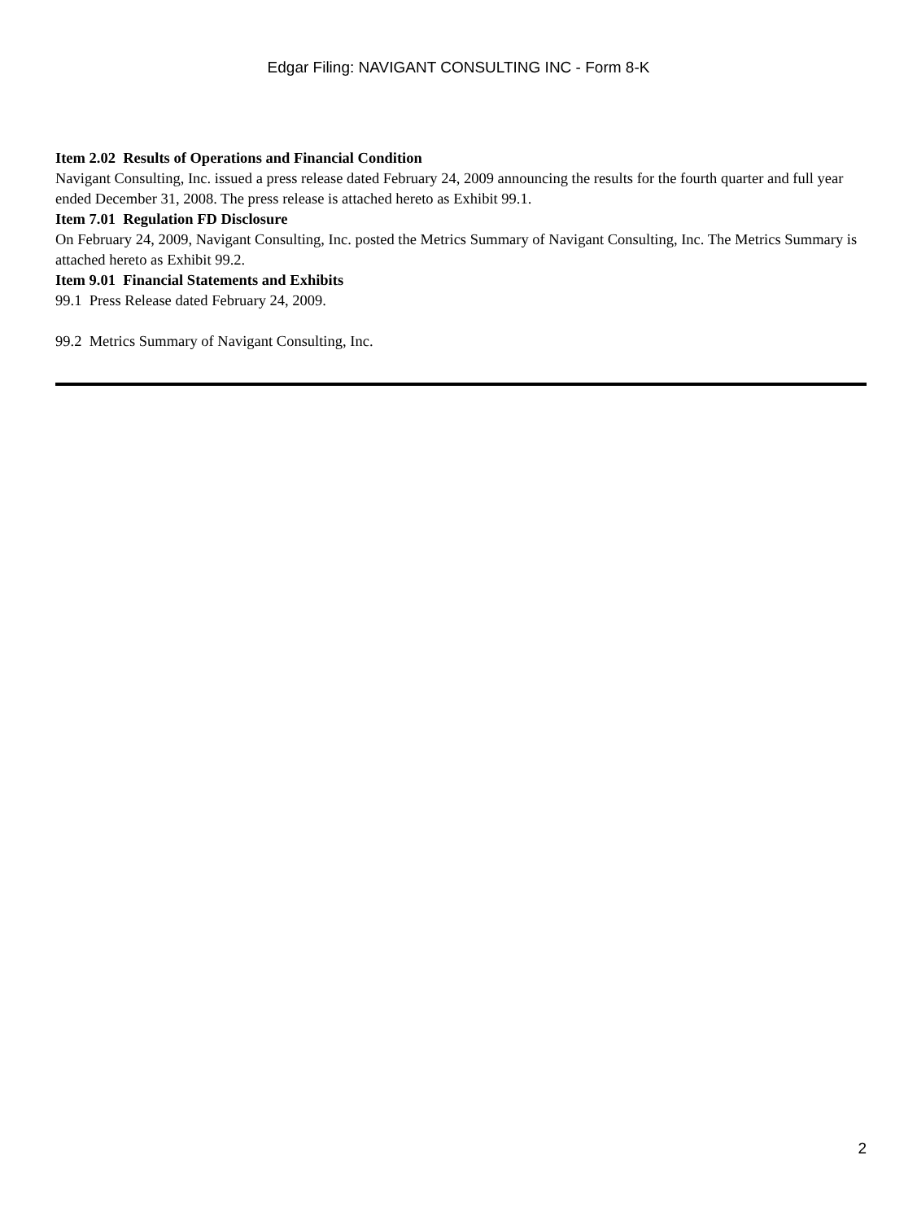Edgar Filing: NAVIGANT CONSULTING INC - Form 8-K
Item 2.02 Results of Operations and Financial Condition
Navigant Consulting, Inc. issued a press release dated February 24, 2009 announcing the results for the fourth quarter and full year ended December 31, 2008. The press release is attached hereto as Exhibit 99.1.
Item 7.01 Regulation FD Disclosure
On February 24, 2009, Navigant Consulting, Inc. posted the Metrics Summary of Navigant Consulting, Inc. The Metrics Summary is attached hereto as Exhibit 99.2.
Item 9.01 Financial Statements and Exhibits
99.1 Press Release dated February 24, 2009.
99.2 Metrics Summary of Navigant Consulting, Inc.
2